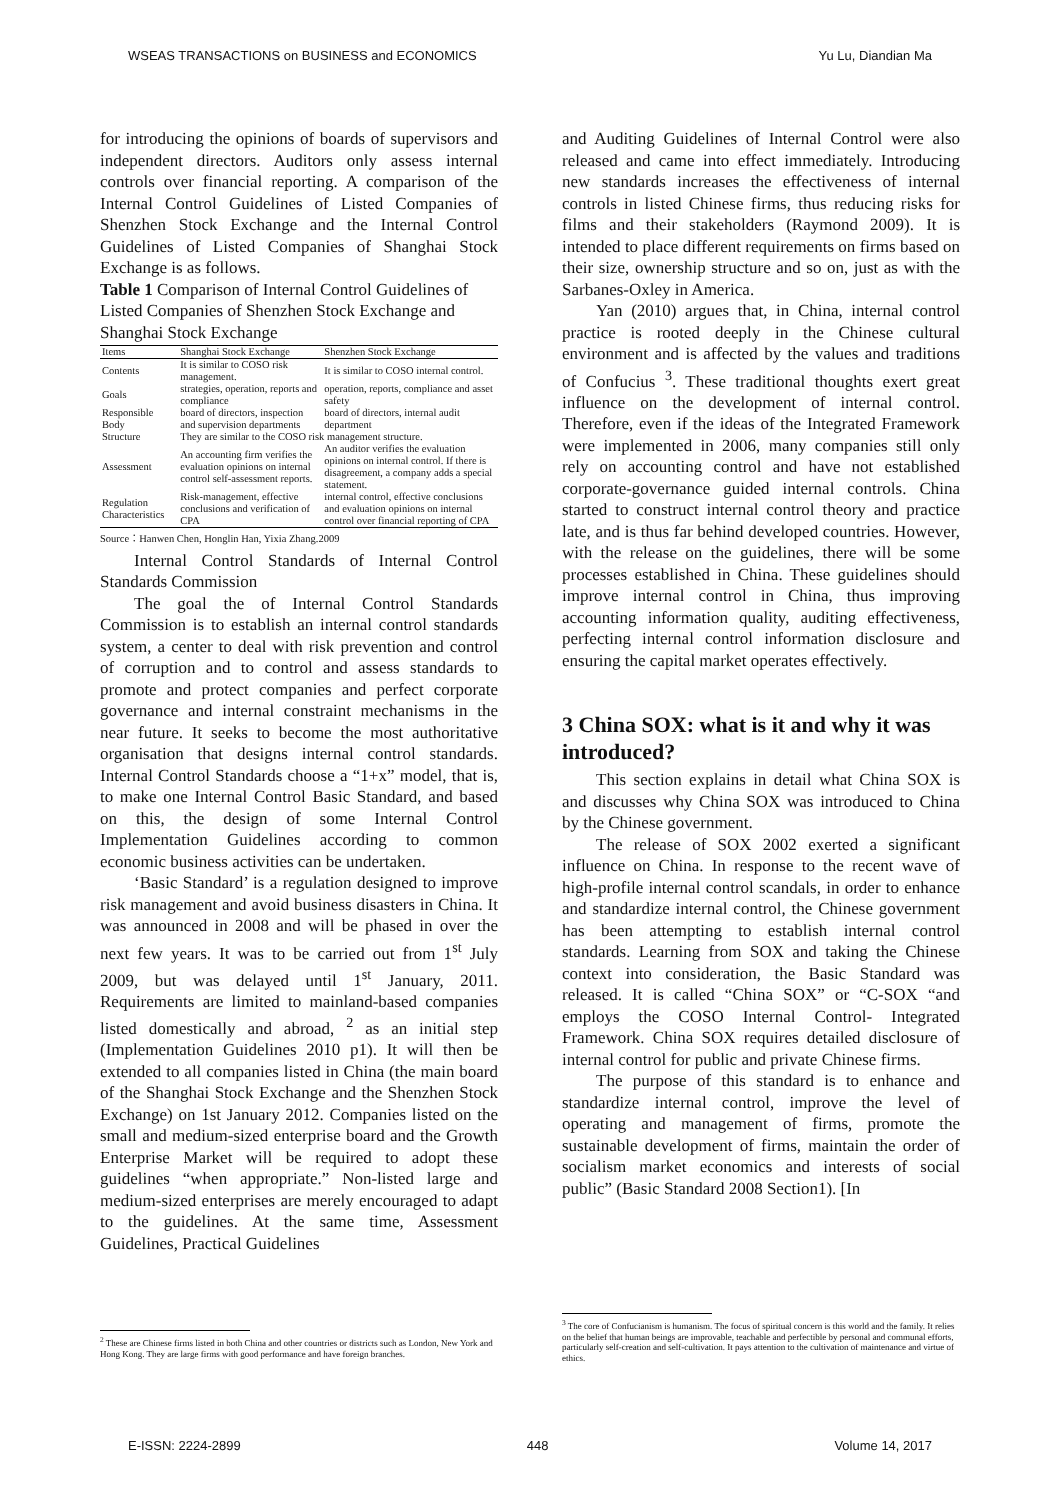WSEAS TRANSACTIONS on BUSINESS and ECONOMICS Yu Lu, Diandian Ma
for introducing the opinions of boards of supervisors and independent directors. Auditors only assess internal controls over financial reporting. A comparison of the Internal Control Guidelines of Listed Companies of Shenzhen Stock Exchange and the Internal Control Guidelines of Listed Companies of Shanghai Stock Exchange is as follows.
Table 1 Comparison of Internal Control Guidelines of Listed Companies of Shenzhen Stock Exchange and Shanghai Stock Exchange
| Items | Shanghai Stock Exchange | Shenzhen Stock Exchange |
| --- | --- | --- |
| Contents | It is similar to COSO risk management. | It is similar to COSO internal control. |
| Goals | strategies, operation, reports and compliance | operation, reports, compliance and asset safety |
| Responsible Body | board of directors, inspection and supervision departments | board of directors, internal audit department |
| Structure | They are similar to the COSO risk management structure. | |
| Assessment | An accounting firm verifies the evaluation opinions on internal control self-assessment reports. | An auditor verifies the evaluation opinions on internal control. If there is disagreement, a company adds a special statement. |
| Regulation Characteristics | Risk-management, effective conclusions and verification of CPA | internal control, effective conclusions and evaluation opinions on internal control over financial reporting of CPA |
Source：Hanwen Chen, Honglin Han, Yixia Zhang.2009
Internal Control Standards of Internal Control Standards Commission
The goal the of Internal Control Standards Commission is to establish an internal control standards system, a center to deal with risk prevention and control of corruption and to control and assess standards to promote and protect companies and perfect corporate governance and internal constraint mechanisms in the near future. It seeks to become the most authoritative organisation that designs internal control standards. Internal Control Standards choose a “1+x” model, that is, to make one Internal Control Basic Standard, and based on this, the design of some Internal Control Implementation Guidelines according to common economic business activities can be undertaken.
‘Basic Standard’ is a regulation designed to improve risk management and avoid business disasters in China. It was announced in 2008 and will be phased in over the next few years. It was to be carried out from 1<sup>st</sup> July 2009, but was delayed until 1<sup>st</sup> January, 2011. Requirements are limited to mainland-based companies listed domestically and abroad, <sup>2</sup> as an initial step (Implementation Guidelines 2010 p1). It will then be extended to all companies listed in China (the main board of the Shanghai Stock Exchange and the Shenzhen Stock Exchange) on 1st January 2012. Companies listed on the small and medium-sized enterprise board and the Growth Enterprise Market will be required to adopt these guidelines “when appropriate.” Non-listed large and medium-sized enterprises are merely encouraged to adapt to the guidelines. At the same time, Assessment Guidelines, Practical Guidelines
and Auditing Guidelines of Internal Control were also released and came into effect immediately. Introducing new standards increases the effectiveness of internal controls in listed Chinese firms, thus reducing risks for films and their stakeholders (Raymond 2009). It is intended to place different requirements on firms based on their size, ownership structure and so on, just as with the Sarbanes-Oxley in America.
Yan (2010) argues that, in China, internal control practice is rooted deeply in the Chinese cultural environment and is affected by the values and traditions of Confucius <sup>3</sup>. These traditional thoughts exert great influence on the development of internal control. Therefore, even if the ideas of the Integrated Framework were implemented in 2006, many companies still only rely on accounting control and have not established corporate-governance guided internal controls. China started to construct internal control theory and practice late, and is thus far behind developed countries. However, with the release on the guidelines, there will be some processes established in China. These guidelines should improve internal control in China, thus improving accounting information quality, auditing effectiveness, perfecting internal control information disclosure and ensuring the capital market operates effectively.
3 China SOX: what is it and why it was introduced?
This section explains in detail what China SOX is and discusses why China SOX was introduced to China by the Chinese government.
The release of SOX 2002 exerted a significant influence on China. In response to the recent wave of high-profile internal control scandals, in order to enhance and standardize internal control, the Chinese government has been attempting to establish internal control standards. Learning from SOX and taking the Chinese context into consideration, the Basic Standard was released. It is called “China SOX” or “C-SOX “and employs the COSO Internal Control- Integrated Framework. China SOX requires detailed disclosure of internal control for public and private Chinese firms.
The purpose of this standard is to enhance and standardize internal control, improve the level of operating and management of firms, promote the sustainable development of firms, maintain the order of socialism market economics and interests of social public” (Basic Standard 2008 Section1). [In
<sup>2</sup> These are Chinese firms listed in both China and other countries or districts such as London, New York and Hong Kong. They are large firms with good performance and have foreign branches.
<sup>3</sup> The core of Confucianism is humanism. The focus of spiritual concern is this world and the family. It relies on the belief that human beings are improvable, teachable and perfectible by personal and communal efforts, particularly self-creation and self-cultivation. It pays attention to the cultivation of maintenance and virtue of ethics.
E-ISSN: 2224-2899 448 Volume 14, 2017